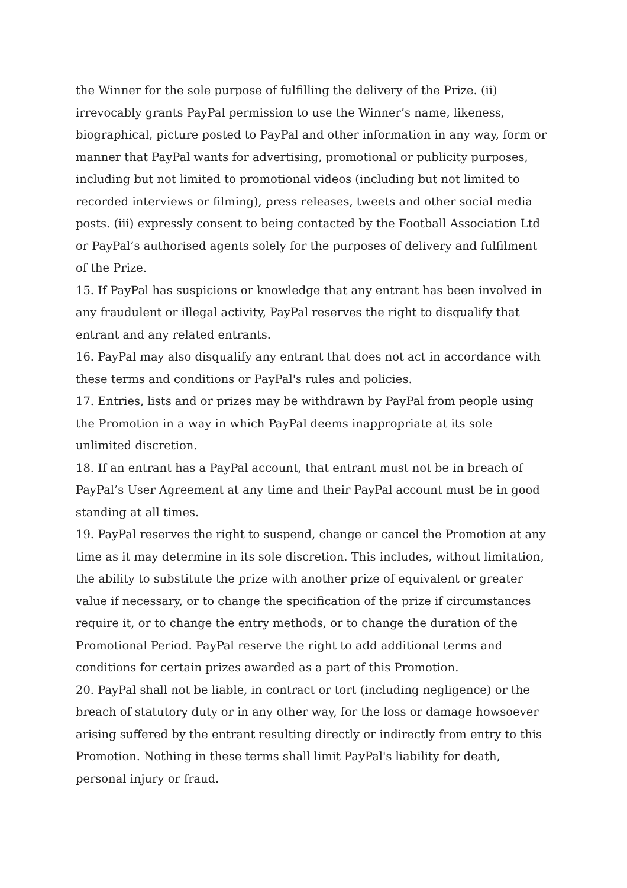the Winner for the sole purpose of fulfilling the delivery of the Prize. (ii) irrevocably grants PayPal permission to use the Winner’s name, likeness, biographical, picture posted to PayPal and other information in any way, form or manner that PayPal wants for advertising, promotional or publicity purposes, including but not limited to promotional videos (including but not limited to recorded interviews or filming), press releases, tweets and other social media posts. (iii) expressly consent to being contacted by the Football Association Ltd or PayPal’s authorised agents solely for the purposes of delivery and fulfilment of the Prize.
15. If PayPal has suspicions or knowledge that any entrant has been involved in any fraudulent or illegal activity, PayPal reserves the right to disqualify that entrant and any related entrants.
16. PayPal may also disqualify any entrant that does not act in accordance with these terms and conditions or PayPal's rules and policies.
17. Entries, lists and or prizes may be withdrawn by PayPal from people using the Promotion in a way in which PayPal deems inappropriate at its sole unlimited discretion.
18. If an entrant has a PayPal account, that entrant must not be in breach of PayPal’s User Agreement at any time and their PayPal account must be in good standing at all times.
19. PayPal reserves the right to suspend, change or cancel the Promotion at any time as it may determine in its sole discretion. This includes, without limitation, the ability to substitute the prize with another prize of equivalent or greater value if necessary, or to change the specification of the prize if circumstances require it, or to change the entry methods, or to change the duration of the Promotional Period. PayPal reserve the right to add additional terms and conditions for certain prizes awarded as a part of this Promotion.
20. PayPal shall not be liable, in contract or tort (including negligence) or the breach of statutory duty or in any other way, for the loss or damage howsoever arising suffered by the entrant resulting directly or indirectly from entry to this Promotion. Nothing in these terms shall limit PayPal's liability for death, personal injury or fraud.